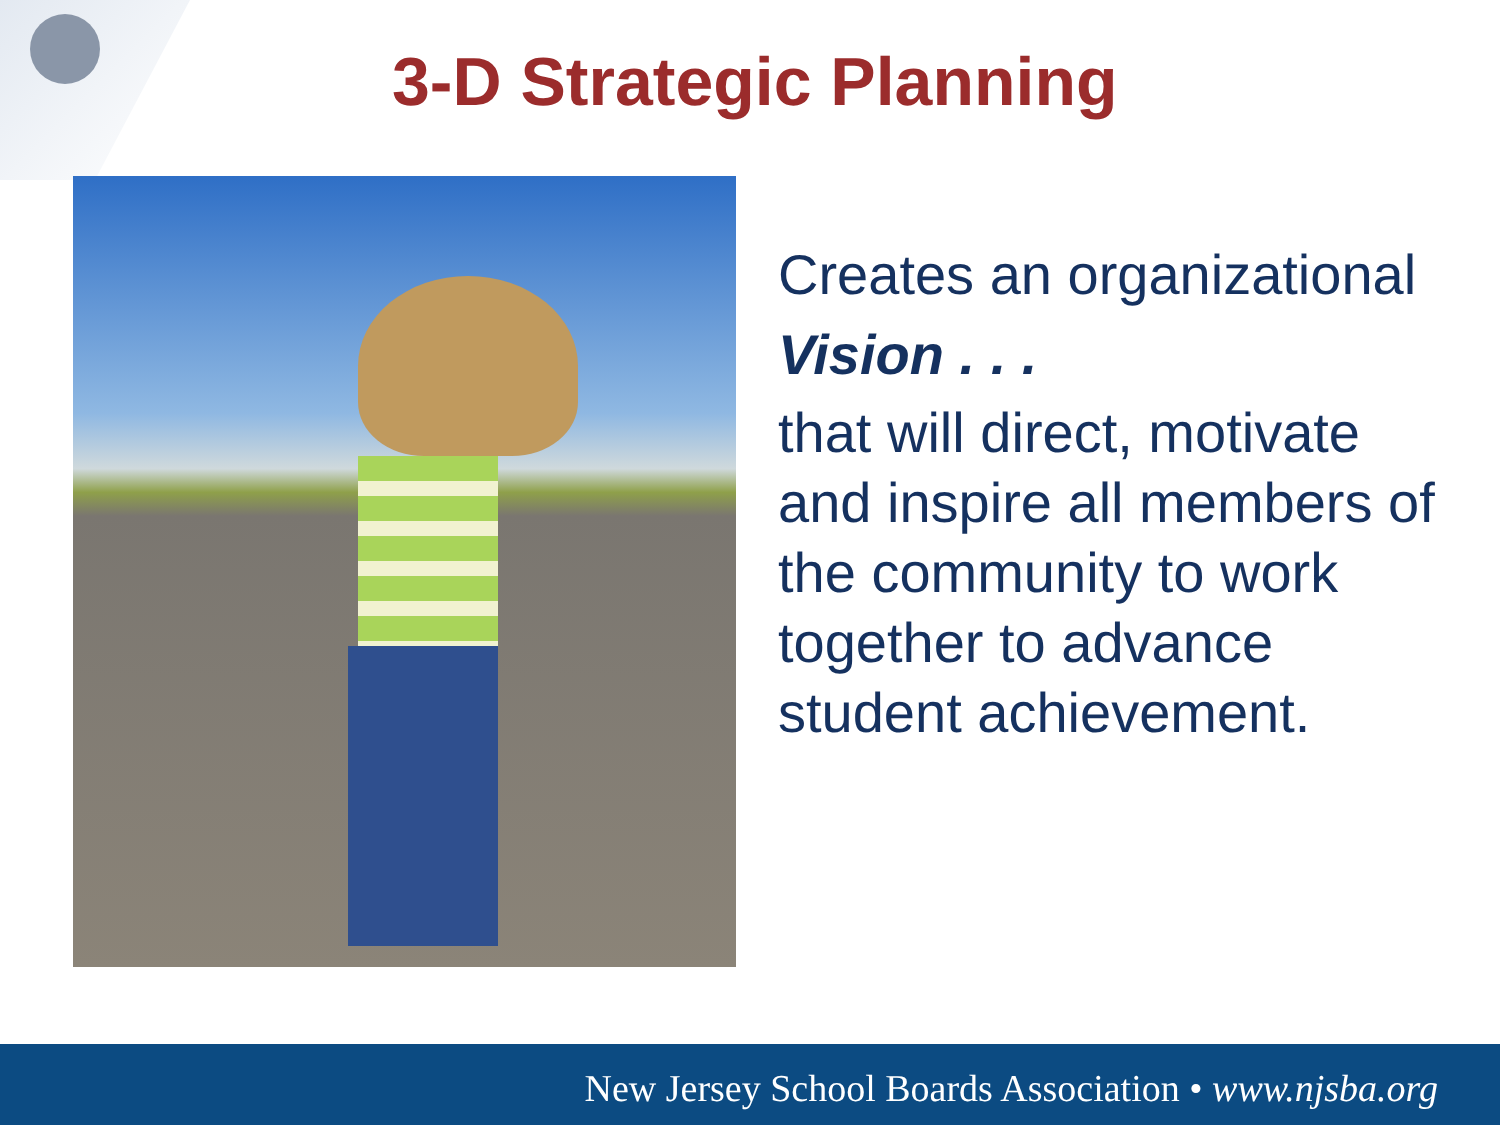3-D Strategic Planning
Creates an organizational
Vision . . .
that will direct, motivate and inspire all members of the community to work together to advance student achievement.
New Jersey School Boards Association • www.njsba.org